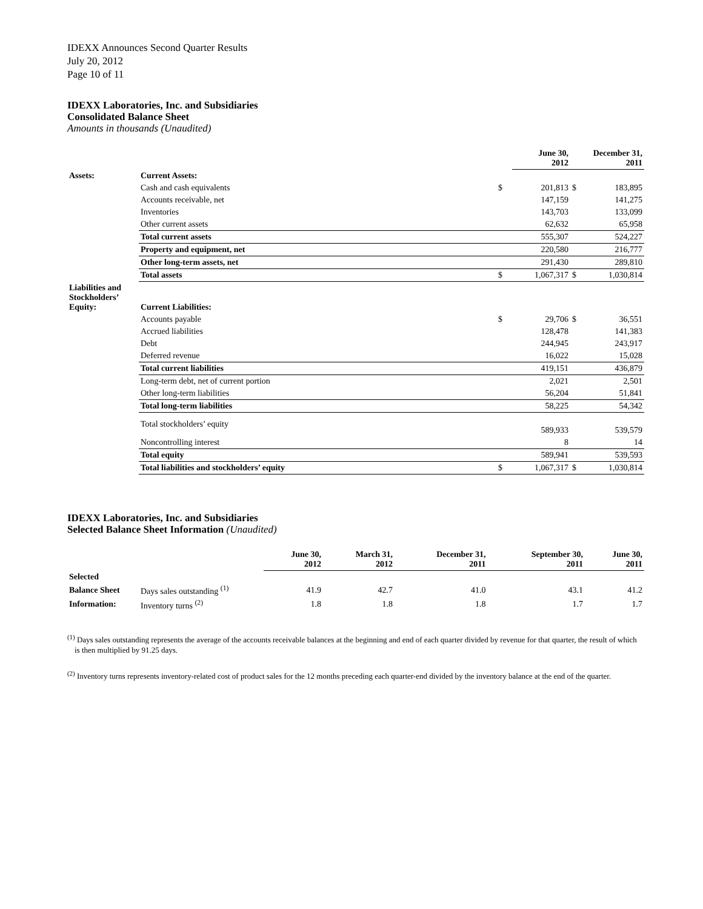IDEXX Announces Second Quarter Results
July 20, 2012
Page 10 of 11
IDEXX Laboratories, Inc. and Subsidiaries
Consolidated Balance Sheet
Amounts in thousands (Unaudited)
| | | | June 30, 2012 | | December 31, 2011 |
| --- | --- | --- | --- | --- | --- |
| Assets: | Current Assets: | | | | |
| | Cash and cash equivalents | $ | 201,813 | $ | 183,895 |
| | Accounts receivable, net | | 147,159 | | 141,275 |
| | Inventories | | 143,703 | | 133,099 |
| | Other current assets | | 62,632 | | 65,958 |
| | Total current assets | | 555,307 | | 524,227 |
| | Property and equipment, net | | 220,580 | | 216,777 |
| | Other long-term assets, net | | 291,430 | | 289,810 |
| | Total assets | $ | 1,067,317 | $ | 1,030,814 |
| Liabilities and Stockholders’ Equity: | Current Liabilities: | | | | |
| | Accounts payable | $ | 29,706 | $ | 36,551 |
| | Accrued liabilities | | 128,478 | | 141,383 |
| | Debt | | 244,945 | | 243,917 |
| | Deferred revenue | | 16,022 | | 15,028 |
| | Total current liabilities | | 419,151 | | 436,879 |
| | Long-term debt, net of current portion | | 2,021 | | 2,501 |
| | Other long-term liabilities | | 56,204 | | 51,841 |
| | Total long-term liabilities | | 58,225 | | 54,342 |
| | Total stockholders’ equity | | 589,933 | | 539,579 |
| | Noncontrolling interest | | 8 | | 14 |
| | Total equity | | 589,941 | | 539,593 |
| | Total liabilities and stockholders’ equity | $ | 1,067,317 | $ | 1,030,814 |
IDEXX Laboratories, Inc. and Subsidiaries
Selected Balance Sheet Information (Unaudited)
| | | June 30, 2012 | March 31, 2012 | December 31, 2011 | September 30, 2011 | June 30, 2011 |
| --- | --- | --- | --- | --- | --- | --- |
| Selected | | | | | | |
| Balance Sheet | Days sales outstanding <sup>(1)</sup> | 41.9 | 42.7 | 41.0 | 43.1 | 41.2 |
| Information: | Inventory turns <sup>(2)</sup> | 1.8 | 1.8 | 1.8 | 1.7 | 1.7 |
<sup>(1)</sup> Days sales outstanding represents the average of the accounts receivable balances at the beginning and end of each quarter divided by revenue for that quarter, the result of which is then multiplied by 91.25 days.
<sup>(2)</sup> Inventory turns represents inventory-related cost of product sales for the 12 months preceding each quarter-end divided by the inventory balance at the end of the quarter.